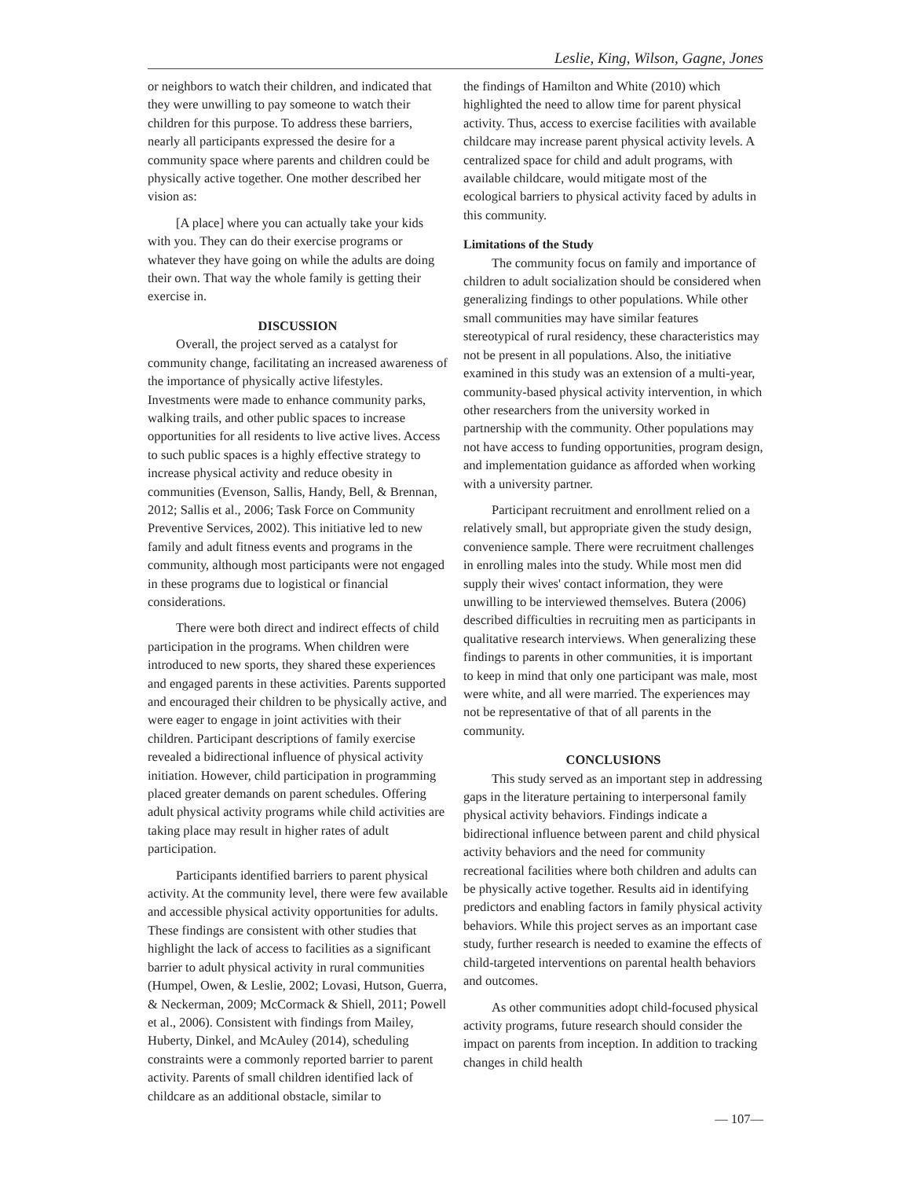Leslie, King, Wilson, Gagne, Jones
or neighbors to watch their children, and indicated that they were unwilling to pay someone to watch their children for this purpose. To address these barriers, nearly all participants expressed the desire for a community space where parents and children could be physically active together. One mother described her vision as:
[A place] where you can actually take your kids with you. They can do their exercise programs or whatever they have going on while the adults are doing their own. That way the whole family is getting their exercise in.
DISCUSSION
Overall, the project served as a catalyst for community change, facilitating an increased awareness of the importance of physically active lifestyles. Investments were made to enhance community parks, walking trails, and other public spaces to increase opportunities for all residents to live active lives. Access to such public spaces is a highly effective strategy to increase physical activity and reduce obesity in communities (Evenson, Sallis, Handy, Bell, & Brennan, 2012; Sallis et al., 2006; Task Force on Community Preventive Services, 2002). This initiative led to new family and adult fitness events and programs in the community, although most participants were not engaged in these programs due to logistical or financial considerations.
There were both direct and indirect effects of child participation in the programs. When children were introduced to new sports, they shared these experiences and engaged parents in these activities. Parents supported and encouraged their children to be physically active, and were eager to engage in joint activities with their children. Participant descriptions of family exercise revealed a bidirectional influence of physical activity initiation. However, child participation in programming placed greater demands on parent schedules. Offering adult physical activity programs while child activities are taking place may result in higher rates of adult participation.
Participants identified barriers to parent physical activity. At the community level, there were few available and accessible physical activity opportunities for adults. These findings are consistent with other studies that highlight the lack of access to facilities as a significant barrier to adult physical activity in rural communities (Humpel, Owen, & Leslie, 2002; Lovasi, Hutson, Guerra, & Neckerman, 2009; McCormack & Shiell, 2011; Powell et al., 2006). Consistent with findings from Mailey, Huberty, Dinkel, and McAuley (2014), scheduling constraints were a commonly reported barrier to parent activity. Parents of small children identified lack of childcare as an additional obstacle, similar to
the findings of Hamilton and White (2010) which highlighted the need to allow time for parent physical activity. Thus, access to exercise facilities with available childcare may increase parent physical activity levels. A centralized space for child and adult programs, with available childcare, would mitigate most of the ecological barriers to physical activity faced by adults in this community.
Limitations of the Study
The community focus on family and importance of children to adult socialization should be considered when generalizing findings to other populations. While other small communities may have similar features stereotypical of rural residency, these characteristics may not be present in all populations. Also, the initiative examined in this study was an extension of a multi-year, community-based physical activity intervention, in which other researchers from the university worked in partnership with the community. Other populations may not have access to funding opportunities, program design, and implementation guidance as afforded when working with a university partner.
Participant recruitment and enrollment relied on a relatively small, but appropriate given the study design, convenience sample. There were recruitment challenges in enrolling males into the study. While most men did supply their wives' contact information, they were unwilling to be interviewed themselves. Butera (2006) described difficulties in recruiting men as participants in qualitative research interviews. When generalizing these findings to parents in other communities, it is important to keep in mind that only one participant was male, most were white, and all were married. The experiences may not be representative of that of all parents in the community.
CONCLUSIONS
This study served as an important step in addressing gaps in the literature pertaining to interpersonal family physical activity behaviors. Findings indicate a bidirectional influence between parent and child physical activity behaviors and the need for community recreational facilities where both children and adults can be physically active together. Results aid in identifying predictors and enabling factors in family physical activity behaviors. While this project serves as an important case study, further research is needed to examine the effects of child-targeted interventions on parental health behaviors and outcomes.
As other communities adopt child-focused physical activity programs, future research should consider the impact on parents from inception. In addition to tracking changes in child health
— 107—